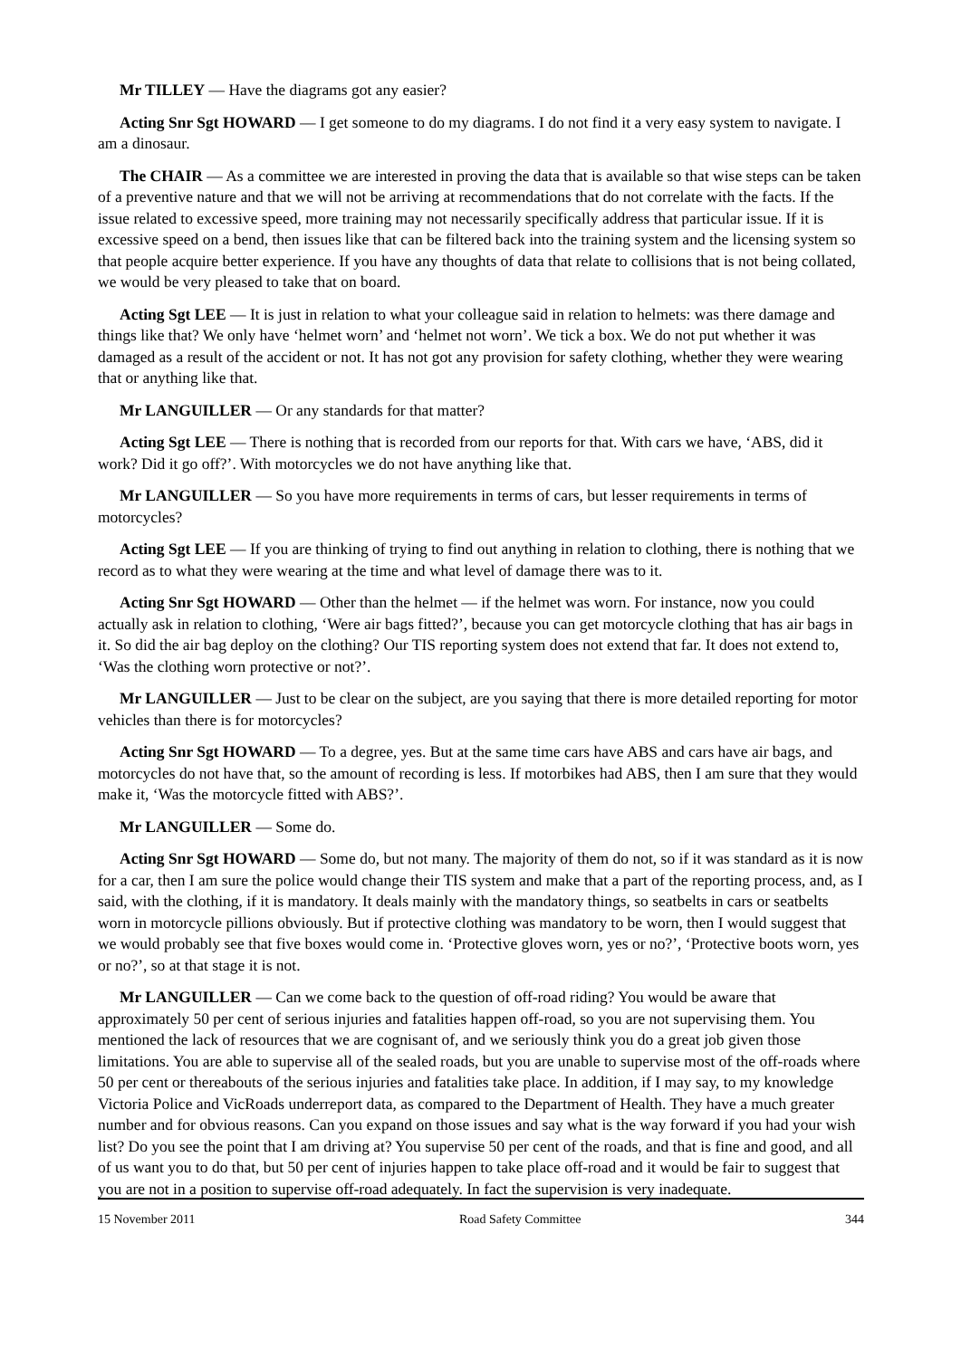Mr TILLEY — Have the diagrams got any easier?
Acting Snr Sgt HOWARD — I get someone to do my diagrams. I do not find it a very easy system to navigate. I am a dinosaur.
The CHAIR — As a committee we are interested in proving the data that is available so that wise steps can be taken of a preventive nature and that we will not be arriving at recommendations that do not correlate with the facts. If the issue related to excessive speed, more training may not necessarily specifically address that particular issue. If it is excessive speed on a bend, then issues like that can be filtered back into the training system and the licensing system so that people acquire better experience. If you have any thoughts of data that relate to collisions that is not being collated, we would be very pleased to take that on board.
Acting Sgt LEE — It is just in relation to what your colleague said in relation to helmets: was there damage and things like that? We only have ‘helmet worn’ and ‘helmet not worn’. We tick a box. We do not put whether it was damaged as a result of the accident or not. It has not got any provision for safety clothing, whether they were wearing that or anything like that.
Mr LANGUILLER — Or any standards for that matter?
Acting Sgt LEE — There is nothing that is recorded from our reports for that. With cars we have, ‘ABS, did it work? Did it go off?’. With motorcycles we do not have anything like that.
Mr LANGUILLER — So you have more requirements in terms of cars, but lesser requirements in terms of motorcycles?
Acting Sgt LEE — If you are thinking of trying to find out anything in relation to clothing, there is nothing that we record as to what they were wearing at the time and what level of damage there was to it.
Acting Snr Sgt HOWARD — Other than the helmet — if the helmet was worn. For instance, now you could actually ask in relation to clothing, ‘Were air bags fitted?’, because you can get motorcycle clothing that has air bags in it. So did the air bag deploy on the clothing? Our TIS reporting system does not extend that far. It does not extend to, ‘Was the clothing worn protective or not?’.
Mr LANGUILLER — Just to be clear on the subject, are you saying that there is more detailed reporting for motor vehicles than there is for motorcycles?
Acting Snr Sgt HOWARD — To a degree, yes. But at the same time cars have ABS and cars have air bags, and motorcycles do not have that, so the amount of recording is less. If motorbikes had ABS, then I am sure that they would make it, ‘Was the motorcycle fitted with ABS?’.
Mr LANGUILLER — Some do.
Acting Snr Sgt HOWARD — Some do, but not many. The majority of them do not, so if it was standard as it is now for a car, then I am sure the police would change their TIS system and make that a part of the reporting process, and, as I said, with the clothing, if it is mandatory. It deals mainly with the mandatory things, so seatbelts in cars or seatbelts worn in motorcycle pillions obviously. But if protective clothing was mandatory to be worn, then I would suggest that we would probably see that five boxes would come in. ‘Protective gloves worn, yes or no?’, ‘Protective boots worn, yes or no?’, so at that stage it is not.
Mr LANGUILLER — Can we come back to the question of off-road riding? You would be aware that approximately 50 per cent of serious injuries and fatalities happen off-road, so you are not supervising them. You mentioned the lack of resources that we are cognisant of, and we seriously think you do a great job given those limitations. You are able to supervise all of the sealed roads, but you are unable to supervise most of the off-roads where 50 per cent or thereabouts of the serious injuries and fatalities take place. In addition, if I may say, to my knowledge Victoria Police and VicRoads underreport data, as compared to the Department of Health. They have a much greater number and for obvious reasons. Can you expand on those issues and say what is the way forward if you had your wish list? Do you see the point that I am driving at? You supervise 50 per cent of the roads, and that is fine and good, and all of us want you to do that, but 50 per cent of injuries happen to take place off-road and it would be fair to suggest that you are not in a position to supervise off-road adequately. In fact the supervision is very inadequate.
15 November 2011 Road Safety Committee 344